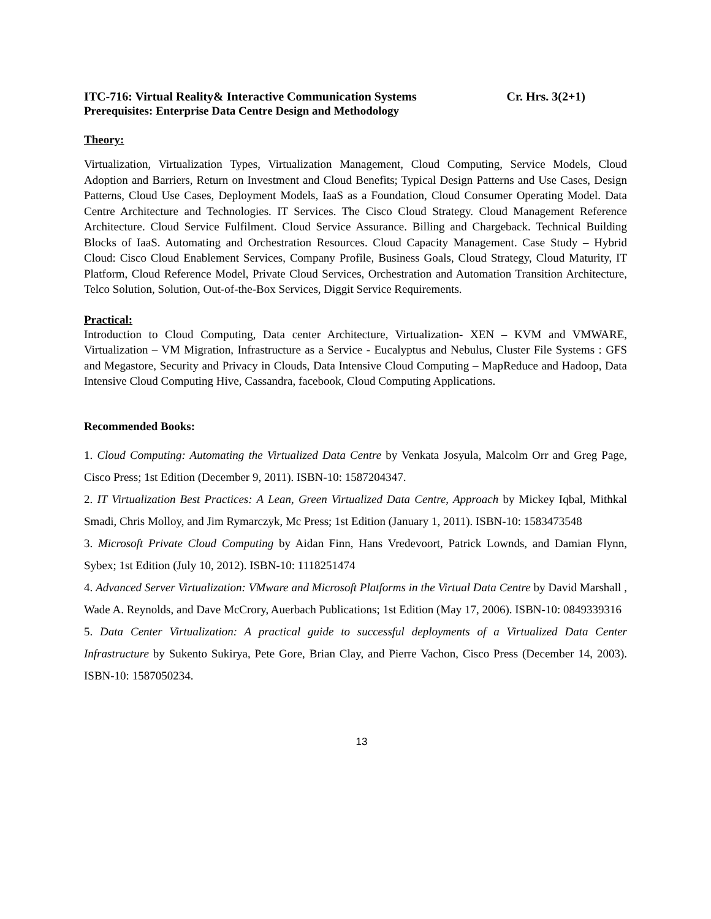ITC-716: Virtual Reality& Interactive Communication Systems Cr. Hrs. 3(2+1)
Prerequisites: Enterprise Data Centre Design and Methodology
Theory:
Virtualization, Virtualization Types, Virtualization Management, Cloud Computing, Service Models, Cloud Adoption and Barriers, Return on Investment and Cloud Benefits; Typical Design Patterns and Use Cases, Design Patterns, Cloud Use Cases, Deployment Models, IaaS as a Foundation, Cloud Consumer Operating Model. Data Centre Architecture and Technologies. IT Services. The Cisco Cloud Strategy. Cloud Management Reference Architecture. Cloud Service Fulfilment. Cloud Service Assurance. Billing and Chargeback. Technical Building Blocks of IaaS. Automating and Orchestration Resources. Cloud Capacity Management. Case Study – Hybrid Cloud: Cisco Cloud Enablement Services, Company Profile, Business Goals, Cloud Strategy, Cloud Maturity, IT Platform, Cloud Reference Model, Private Cloud Services, Orchestration and Automation Transition Architecture, Telco Solution, Solution, Out-of-the-Box Services, Diggit Service Requirements.
Practical:
Introduction to Cloud Computing, Data center Architecture, Virtualization- XEN – KVM and VMWARE, Virtualization – VM Migration, Infrastructure as a Service - Eucalyptus and Nebulus, Cluster File Systems : GFS and Megastore, Security and Privacy in Clouds, Data Intensive Cloud Computing – MapReduce and Hadoop, Data Intensive Cloud Computing Hive, Cassandra, facebook, Cloud Computing Applications.
Recommended Books:
1. Cloud Computing: Automating the Virtualized Data Centre by Venkata Josyula, Malcolm Orr and Greg Page, Cisco Press; 1st Edition (December 9, 2011). ISBN-10: 1587204347.
2. IT Virtualization Best Practices: A Lean, Green Virtualized Data Centre, Approach by Mickey Iqbal, Mithkal Smadi, Chris Molloy, and Jim Rymarczyk, Mc Press; 1st Edition (January 1, 2011). ISBN-10: 1583473548
3. Microsoft Private Cloud Computing by Aidan Finn, Hans Vredevoort, Patrick Lownds, and Damian Flynn, Sybex; 1st Edition (July 10, 2012). ISBN-10: 1118251474
4. Advanced Server Virtualization: VMware and Microsoft Platforms in the Virtual Data Centre by David Marshall , Wade A. Reynolds, and Dave McCrory, Auerbach Publications; 1st Edition (May 17, 2006). ISBN-10: 0849339316
5. Data Center Virtualization: A practical guide to successful deployments of a Virtualized Data Center Infrastructure by Sukento Sukirya, Pete Gore, Brian Clay, and Pierre Vachon, Cisco Press (December 14, 2003). ISBN-10: 1587050234.
13